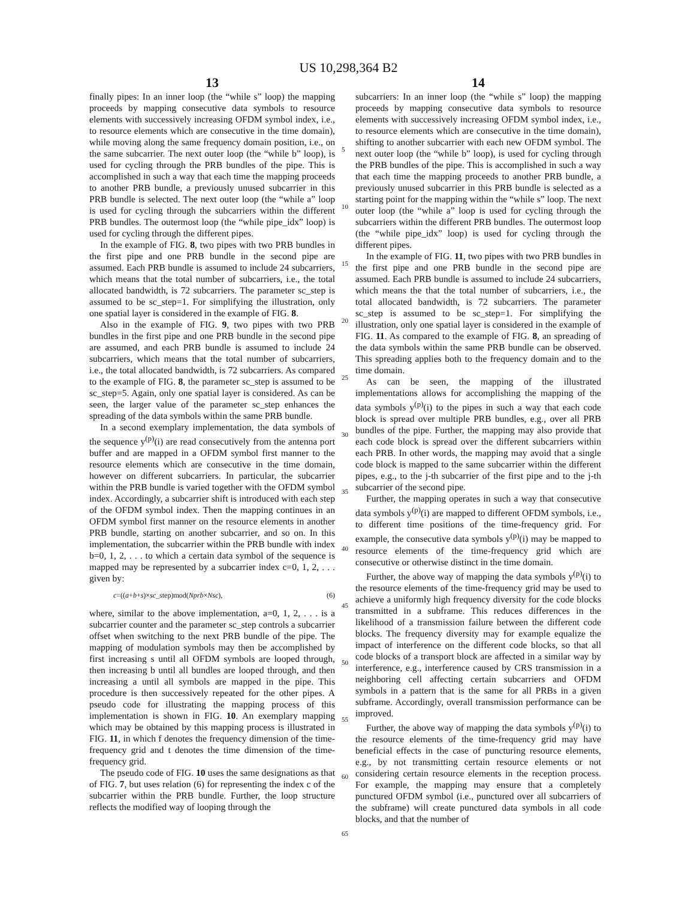US 10,298,364 B2
13
finally pipes: In an inner loop (the “while s” loop) the mapping proceeds by mapping consecutive data symbols to resource elements with successively increasing OFDM symbol index, i.e., to resource elements which are consecutive in the time domain), while moving along the same frequency domain position, i.e., on the same subcarrier. The next outer loop (the “while b” loop), is used for cycling through the PRB bundles of the pipe. This is accomplished in such a way that each time the mapping proceeds to another PRB bundle, a previously unused subcarrier in this PRB bundle is selected. The next outer loop (the “while a” loop is used for cycling through the subcarriers within the different PRB bundles. The outermost loop (the “while pipe_idx” loop) is used for cycling through the different pipes.
In the example of FIG. 8, two pipes with two PRB bundles in the first pipe and one PRB bundle in the second pipe are assumed. Each PRB bundle is assumed to include 24 subcarriers, which means that the total number of subcarriers, i.e., the total allocated bandwidth, is 72 subcarriers. The parameter sc_step is assumed to be sc_step=1. For simplifying the illustration, only one spatial layer is considered in the example of FIG. 8.
Also in the example of FIG. 9, two pipes with two PRB bundles in the first pipe and one PRB bundle in the second pipe are assumed, and each PRB bundle is assumed to include 24 subcarriers, which means that the total number of subcarriers, i.e., the total allocated bandwidth, is 72 subcarriers. As compared to the example of FIG. 8, the parameter sc_step is assumed to be sc_step=5. Again, only one spatial layer is considered. As can be seen, the larger value of the parameter sc_step enhances the spreading of the data symbols within the same PRB bundle.
In a second exemplary implementation, the data symbols of the sequence y<sup>(p)</sup>(i) are read consecutively from the antenna port buffer and are mapped in a OFDM symbol first manner to the resource elements which are consecutive in the time domain, however on different subcarriers. In particular, the subcarrier within the PRB bundle is varied together with the OFDM symbol index. Accordingly, a subcarrier shift is introduced with each step of the OFDM symbol index. Then the mapping continues in an OFDM symbol first manner on the resource elements in another PRB bundle, starting on another subcarrier, and so on. In this implementation, the subcarrier within the PRB bundle with index b=0, 1, 2, . . . to which a certain data symbol of the sequence is mapped may be represented by a subcarrier index c=0, 1, 2, . . . given by:
c=((a+b+s)×sc_step)mod(Nprb×Nsc), (6)
where, similar to the above implementation, a=0, 1, 2, . . . is a subcarrier counter and the parameter sc_step controls a subcarrier offset when switching to the next PRB bundle of the pipe. The mapping of modulation symbols may then be accomplished by first increasing s until all OFDM symbols are looped through, then increasing b until all bundles are looped through, and then increasing a until all symbols are mapped in the pipe. This procedure is then successively repeated for the other pipes. A pseudo code for illustrating the mapping process of this implementation is shown in FIG. 10. An exemplary mapping which may be obtained by this mapping process is illustrated in FIG. 11, in which f denotes the frequency dimension of the time-frequency grid and t denotes the time dimension of the time-frequency grid.
The pseudo code of FIG. 10 uses the same designations as that of FIG. 7, but uses relation (6) for representing the index c of the subcarrier within the PRB bundle. Further, the loop structure reflects the modified way of looping through the
14
subcarriers: In an inner loop (the “while s” loop) the mapping proceeds by mapping consecutive data symbols to resource elements with successively increasing OFDM symbol index, i.e., to resource elements which are consecutive in the time domain), shifting to another subcarrier with each new OFDM symbol. The next outer loop (the “while b” loop), is used for cycling through the PRB bundles of the pipe. This is accomplished in such a way that each time the mapping proceeds to another PRB bundle, a previously unused subcarrier in this PRB bundle is selected as a starting point for the mapping within the “while s” loop. The next outer loop (the “while a” loop is used for cycling through the subcarriers within the different PRB bundles. The outermost loop (the “while pipe_idx” loop) is used for cycling through the different pipes.
In the example of FIG. 11, two pipes with two PRB bundles in the first pipe and one PRB bundle in the second pipe are assumed. Each PRB bundle is assumed to include 24 subcarriers, which means the that the total number of subcarriers, i.e., the total allocated bandwidth, is 72 subcarriers. The parameter sc_step is assumed to be sc_step=1. For simplifying the illustration, only one spatial layer is considered in the example of FIG. 11. As compared to the example of FIG. 8, an spreading of the data symbols within the same PRB bundle can be observed. This spreading applies both to the frequency domain and to the time domain.
As can be seen, the mapping of the illustrated implementations allows for accomplishing the mapping of the data symbols y<sup>(p)</sup>(i) to the pipes in such a way that each code block is spread over multiple PRB bundles, e.g., over all PRB bundles of the pipe. Further, the mapping may also provide that each code block is spread over the different subcarriers within each PRB. In other words, the mapping may avoid that a single code block is mapped to the same subcarrier within the different pipes, e.g., to the j-th subcarrier of the first pipe and to the j-th subcarrier of the second pipe.
Further, the mapping operates in such a way that consecutive data symbols y<sup>(p)</sup>(i) are mapped to different OFDM symbols, i.e., to different time positions of the time-frequency grid. For example, the consecutive data symbols y<sup>(p)</sup>(i) may be mapped to resource elements of the time-frequency grid which are consecutive or otherwise distinct in the time domain.
Further, the above way of mapping the data symbols y<sup>(p)</sup>(i) to the resource elements of the time-frequency grid may be used to achieve a uniformly high frequency diversity for the code blocks transmitted in a subframe. This reduces differences in the likelihood of a transmission failure between the different code blocks. The frequency diversity may for example equalize the impact of interference on the different code blocks, so that all code blocks of a transport block are affected in a similar way by interference, e.g., interference caused by CRS transmission in a neighboring cell affecting certain subcarriers and OFDM symbols in a pattern that is the same for all PRBs in a given subframe. Accordingly, overall transmission performance can be improved.
Further, the above way of mapping the data symbols y<sup>(p)</sup>(i) to the resource elements of the time-frequency grid may have beneficial effects in the case of puncturing resource elements, e.g., by not transmitting certain resource elements or not considering certain resource elements in the reception process. For example, the mapping may ensure that a completely punctured OFDM symbol (i.e., punctured over all subcarriers of the subframe) will create punctured data symbols in all code blocks, and that the number of
5
10
15
20
25
30
35
40
45
50
55
60
65